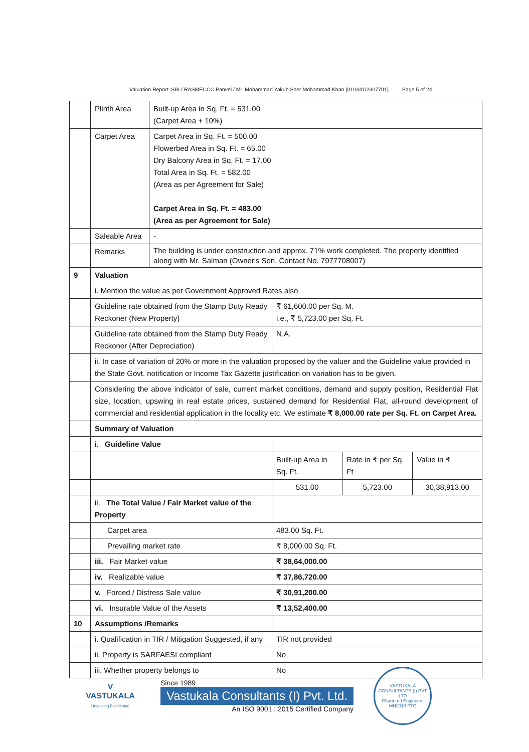Valuation Report: SBI / RASMECCC Panvel / Mr. Mohammad Yakub Sher Mohammad Khan (010441/2307701) Page 5 of 24
| | Plinth Area | Built-up Area in Sq. Ft. = 531.00 (Carpet Area + 10%) | | | |
| | Carpet Area | Carpet Area in Sq. Ft. = 500.00 Flowerbed Area in Sq. Ft. = 65.00 Dry Balcony Area in Sq. Ft. = 17.00 Total Area in Sq. Ft. = 582.00 (Area as per Agreement for Sale) Carpet Area in Sq. Ft. = 483.00 (Area as per Agreement for Sale) | | | |
| | Saleable Area | - | | | |
| | Remarks | The building is under construction and approx. 71% work completed. The property identified along with Mr. Salman (Owner's Son, Contact No. 7977708007) | | | |
| 9 | Valuation | | | | |
| | i. Mention the value as per Government Approved Rates also | | | | |
| | Guideline rate obtained from the Stamp Duty Ready Reckoner (New Property) | | ₹ 61,600.00 per Sq. M. i.e., ₹ 5,723.00 per Sq. Ft. | | |
| | Guideline rate obtained from the Stamp Duty Ready Reckoner (After Depreciation) | | N.A. | | |
| | ii. In case of variation of 20% or more in the valuation proposed by the valuer and the Guideline value provided in the State Govt. notification or Income Tax Gazette justification on variation has to be given. | | | | |
| | Considering the above indicator of sale, current market conditions, demand and supply position, Residential Flat size, location, upswing in real estate prices, sustained demand for Residential Flat, all-round development of commercial and residential application in the locality etc. We estimate ₹ 8,000.00 rate per Sq. Ft. on Carpet Area. | | | | |
| | Summary of Valuation | | | | |
| | i. Guideline Value | | | | |
| | | | Built-up Area in Sq. Ft. | Rate in ₹ per Sq. Ft | Value in ₹ |
| | | | 531.00 | 5,723.00 | 30,38,913.00 |
| | ii. The Total Value / Fair Market value of the Property | | | | |
| | Carpet area | | 483.00 Sq. Ft. | | |
| | Prevailing market rate | | ₹ 8,000.00 Sq. Ft. | | |
| | iii. Fair Market value | | ₹ 38,64,000.00 | | |
| | iv. Realizable value | | ₹ 37,86,720.00 | | |
| | v. Forced / Distress Sale value | | ₹ 30,91,200.00 | | |
| | vi. Insurable Value of the Assets | | ₹ 13,52,400.00 | | |
| 10 | Assumptions /Remarks | | | | |
| | i. Qualification in TIR / Mitigation Suggested, if any | | TIR not provided | | |
| | ii. Property is SARFAESI compliant | | No | | |
| | iii. Whether property belongs to | | No | | |
V
VASTUKALA
Unlocking Excellence
Since 1989
Vastukala Consultants (I) Pvt. Ltd.
An ISO 9001 : 2015 Certified Company
VASTUKALA CONSULTANTS (I) PVT LTD
Chartered Engineers
MH2010 PTC